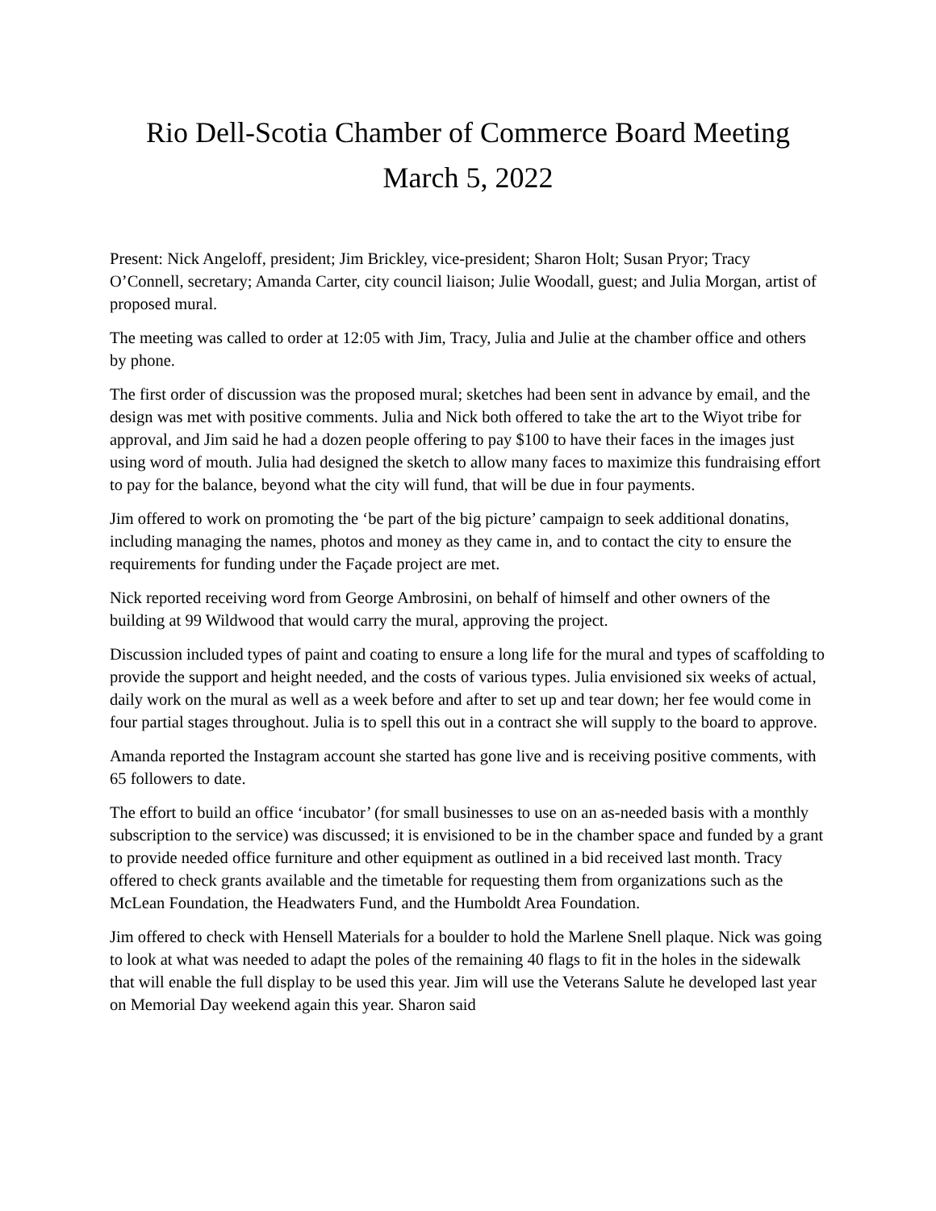Rio Dell-Scotia Chamber of Commerce Board Meeting
March 5, 2022
Present: Nick Angeloff, president; Jim Brickley, vice-president; Sharon Holt; Susan Pryor; Tracy O’Connell, secretary; Amanda Carter, city council liaison; Julie Woodall, guest; and Julia Morgan, artist of proposed mural.
The meeting was called to order at 12:05 with Jim, Tracy, Julia and Julie at the chamber office and others by phone.
The first order of discussion was the proposed mural; sketches had been sent in advance by email, and the design was met with positive comments. Julia and Nick both offered to take the art to the Wiyot tribe for approval, and Jim said he had a dozen people offering to pay $100 to have their faces in the images just using word of mouth. Julia had designed the sketch to allow many faces to maximize this fundraising effort to pay for the balance, beyond what the city will fund, that will be due in four payments.
Jim offered to work on promoting the ‘be part of the big picture’ campaign to seek additional donatins, including managing the names, photos and money as they came in, and to contact the city to ensure the requirements for funding under the Façade project are met.
Nick reported receiving word from George Ambrosini, on behalf of himself and other owners of the building at 99 Wildwood that would carry the mural, approving the project.
Discussion included types of paint and coating to ensure a long life for the mural and types of scaffolding to provide the support and height needed, and the costs of various types. Julia envisioned six weeks of actual, daily work on the mural as well as a week before and after to set up and tear down; her fee would come in four partial stages throughout. Julia is to spell this out in a contract she will supply to the board to approve.
Amanda reported the Instagram account she started has gone live and is receiving positive comments, with 65 followers to date.
The effort to build an office ‘incubator’ (for small businesses to use on an as-needed basis with a monthly subscription to the service) was discussed; it is envisioned to be in the chamber space and funded by a grant to provide needed office furniture and other equipment as outlined in a bid received last month. Tracy offered to check grants available and the timetable for requesting them from organizations such as the McLean Foundation, the Headwaters Fund, and the Humboldt Area Foundation.
Jim offered to check with Hensell Materials for a boulder to hold the Marlene Snell plaque. Nick was going to look at what was needed to adapt the poles of the remaining 40 flags to fit in the holes in the sidewalk that will enable the full display to be used this year. Jim will use the Veterans Salute he developed last year on Memorial Day weekend again this year. Sharon said